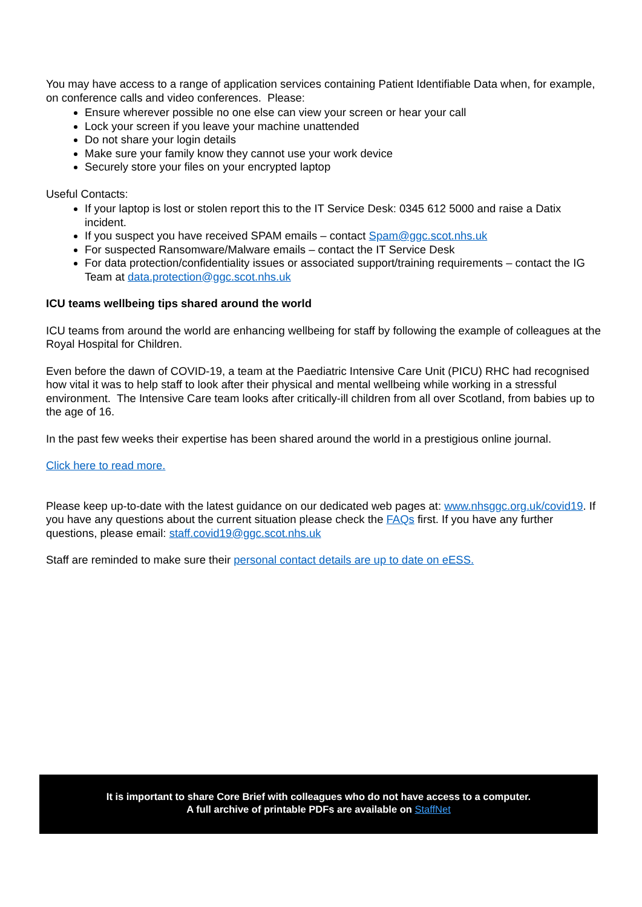You may have access to a range of application services containing Patient Identifiable Data when, for example, on conference calls and video conferences. Please:
Ensure wherever possible no one else can view your screen or hear your call
Lock your screen if you leave your machine unattended
Do not share your login details
Make sure your family know they cannot use your work device
Securely store your files on your encrypted laptop
Useful Contacts:
If your laptop is lost or stolen report this to the IT Service Desk: 0345 612 5000 and raise a Datix incident.
If you suspect you have received SPAM emails – contact Spam@ggc.scot.nhs.uk
For suspected Ransomware/Malware emails – contact the IT Service Desk
For data protection/confidentiality issues or associated support/training requirements – contact the IG Team at data.protection@ggc.scot.nhs.uk
ICU teams wellbeing tips shared around the world
ICU teams from around the world are enhancing wellbeing for staff by following the example of colleagues at the Royal Hospital for Children.
Even before the dawn of COVID-19, a team at the Paediatric Intensive Care Unit (PICU) RHC had recognised how vital it was to help staff to look after their physical and mental wellbeing while working in a stressful environment. The Intensive Care team looks after critically-ill children from all over Scotland, from babies up to the age of 16.
In the past few weeks their expertise has been shared around the world in a prestigious online journal.
Click here to read more.
Please keep up-to-date with the latest guidance on our dedicated web pages at: www.nhsggc.org.uk/covid19. If you have any questions about the current situation please check the FAQs first. If you have any further questions, please email: staff.covid19@ggc.scot.nhs.uk
Staff are reminded to make sure their personal contact details are up to date on eESS.
It is important to share Core Brief with colleagues who do not have access to a computer.
A full archive of printable PDFs are available on StaffNet